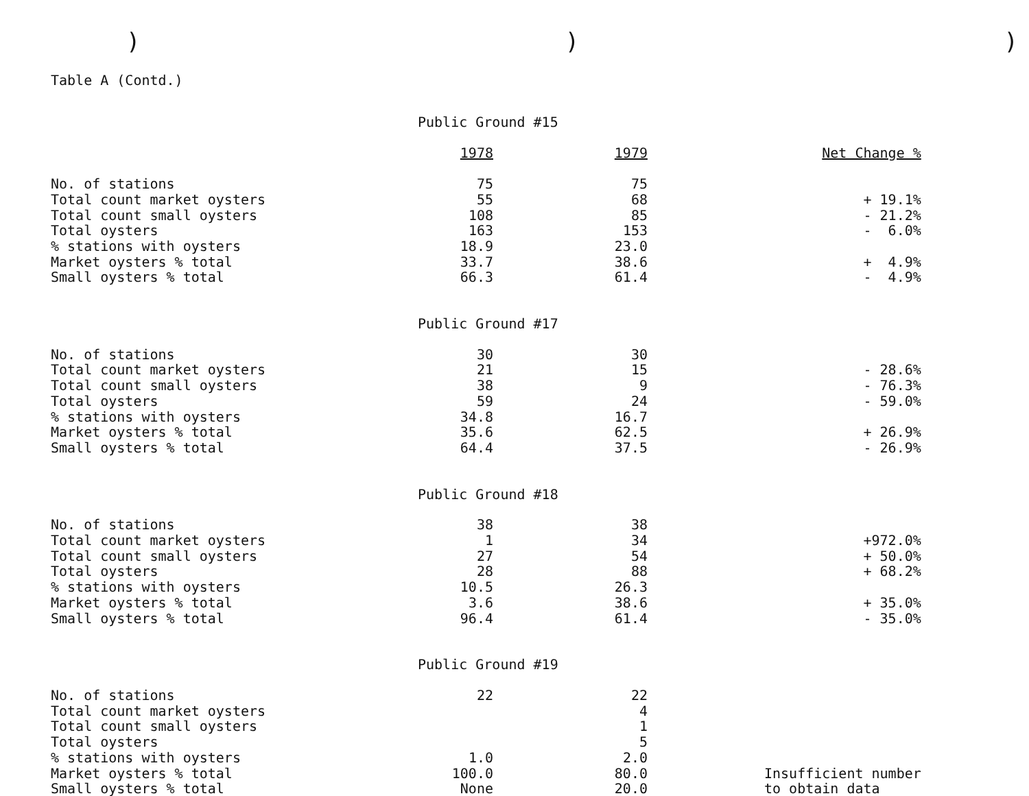)))
Table A (Contd.)
| | Public Ground #15 | | |
| | 1978 | 1979 | Net Change % |
| No. of stations | 75 | 75 | |
| Total count market oysters | 55 | 68 | + 19.1% |
| Total count small oysters | 108 | 85 | - 21.2% |
| Total oysters | 163 | 153 | - 6.0% |
| % stations with oysters | 18.9 | 23.0 | |
| Market oysters % total | 33.7 | 38.6 | + 4.9% |
| Small oysters % total | 66.3 | 61.4 | - 4.9% |
| | Public Ground #17 | | |
| No. of stations | 30 | 30 | |
| Total count market oysters | 21 | 15 | - 28.6% |
| Total count small oysters | 38 | 9 | - 76.3% |
| Total oysters | 59 | 24 | - 59.0% |
| % stations with oysters | 34.8 | 16.7 | |
| Market oysters % total | 35.6 | 62.5 | + 26.9% |
| Small oysters % total | 64.4 | 37.5 | - 26.9% |
| | Public Ground #18 | | |
| No. of stations | 38 | 38 | |
| Total count market oysters | 1 | 34 | +972.0% |
| Total count small oysters | 27 | 54 | + 50.0% |
| Total oysters | 28 | 88 | + 68.2% |
| % stations with oysters | 10.5 | 26.3 | |
| Market oysters % total | 3.6 | 38.6 | + 35.0% |
| Small oysters % total | 96.4 | 61.4 | - 35.0% |
| | Public Ground #19 | | |
| No. of stations | 22 | 22 | |
| Total count market oysters | | 4 | |
| Total count small oysters | | 1 | |
| Total oysters | | 5 | |
| % stations with oysters | 1.0 | 2.0 | |
| Market oysters % total | 100.0 | 80.0 | Insufficient number |
| Small oysters % total | None | 20.0 | to obtain data |